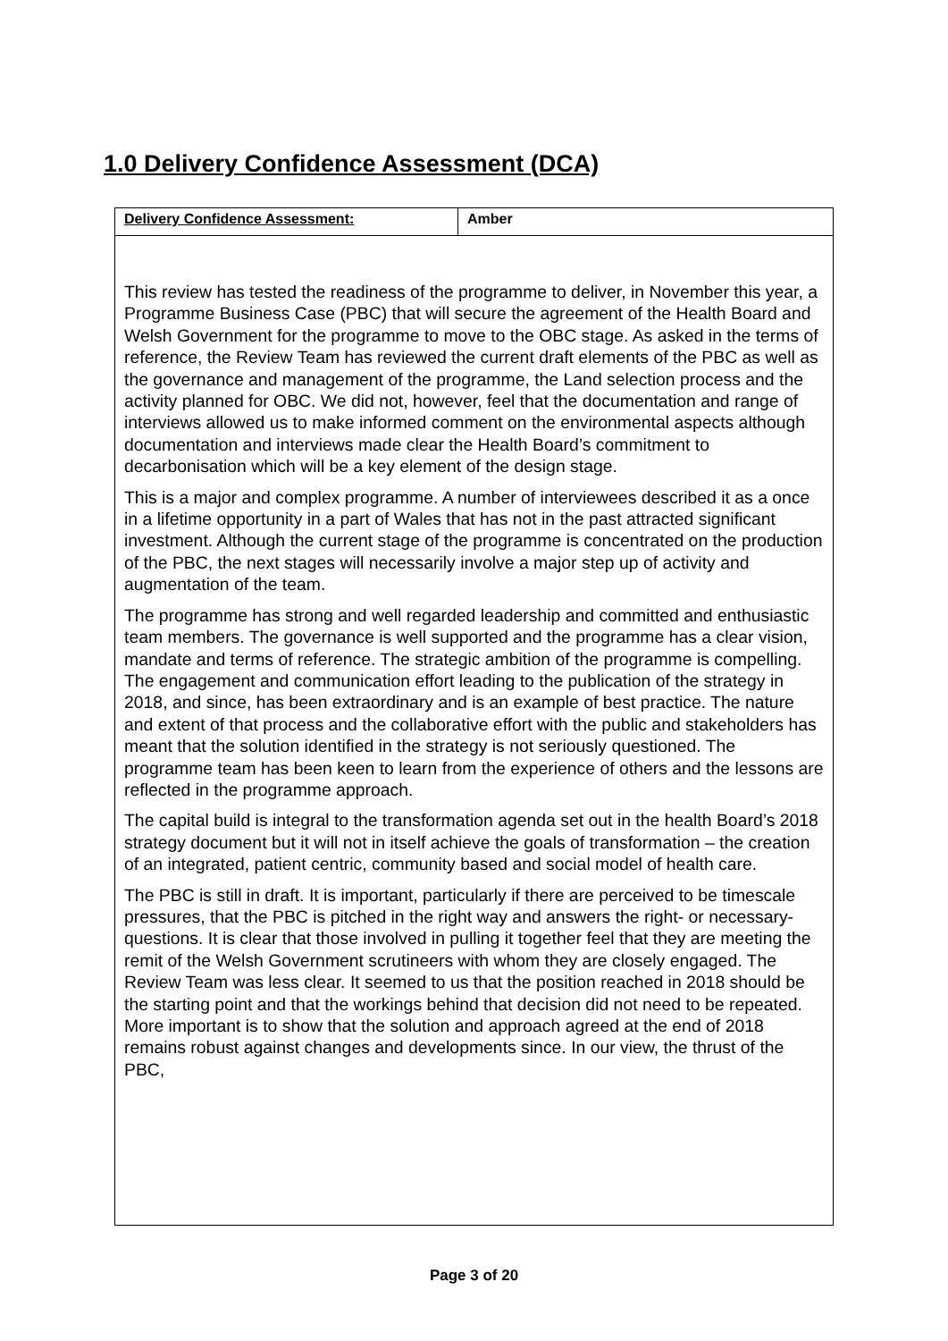1.0 Delivery Confidence Assessment (DCA)
| Delivery Confidence Assessment: | Amber |
| --- | --- |
| This review has tested the readiness of the programme to deliver, in November this year, a Programme Business Case (PBC) that will secure the agreement of the Health Board and Welsh Government for the programme to move to the OBC stage. As asked in the terms of reference, the Review Team has reviewed the current draft elements of the PBC as well as the governance and management of the programme, the Land selection process and the activity planned for OBC. We did not, however, feel that the documentation and range of interviews allowed us to make informed comment on the environmental aspects although documentation and interviews made clear the Health Board’s commitment to decarbonisation which will be a key element of the design stage. This is a major and complex programme. A number of interviewees described it as a once in a lifetime opportunity in a part of Wales that has not in the past attracted significant investment. Although the current stage of the programme is concentrated on the production of the PBC, the next stages will necessarily involve a major step up of activity and augmentation of the team. The programme has strong and well regarded leadership and committed and enthusiastic team members. The governance is well supported and the programme has a clear vision, mandate and terms of reference. The strategic ambition of the programme is compelling. The engagement and communication effort leading to the publication of the strategy in 2018, and since, has been extraordinary and is an example of best practice. The nature and extent of that process and the collaborative effort with the public and stakeholders has meant that the solution identified in the strategy is not seriously questioned. The programme team has been keen to learn from the experience of others and the lessons are reflected in the programme approach. The capital build is integral to the transformation agenda set out in the health Board’s 2018 strategy document but it will not in itself achieve the goals of transformation – the creation of an integrated, patient centric, community based and social model of health care. The PBC is still in draft. It is important, particularly if there are perceived to be timescale pressures, that the PBC is pitched in the right way and answers the right- or necessary- questions. It is clear that those involved in pulling it together feel that they are meeting the remit of the Welsh Government scrutineers with whom they are closely engaged. The Review Team was less clear. It seemed to us that the position reached in 2018 should be the starting point and that the workings behind that decision did not need to be repeated. More important is to show that the solution and approach agreed at the end of 2018 remains robust against changes and developments since. In our view, the thrust of the PBC, | |
Page 3 of 20